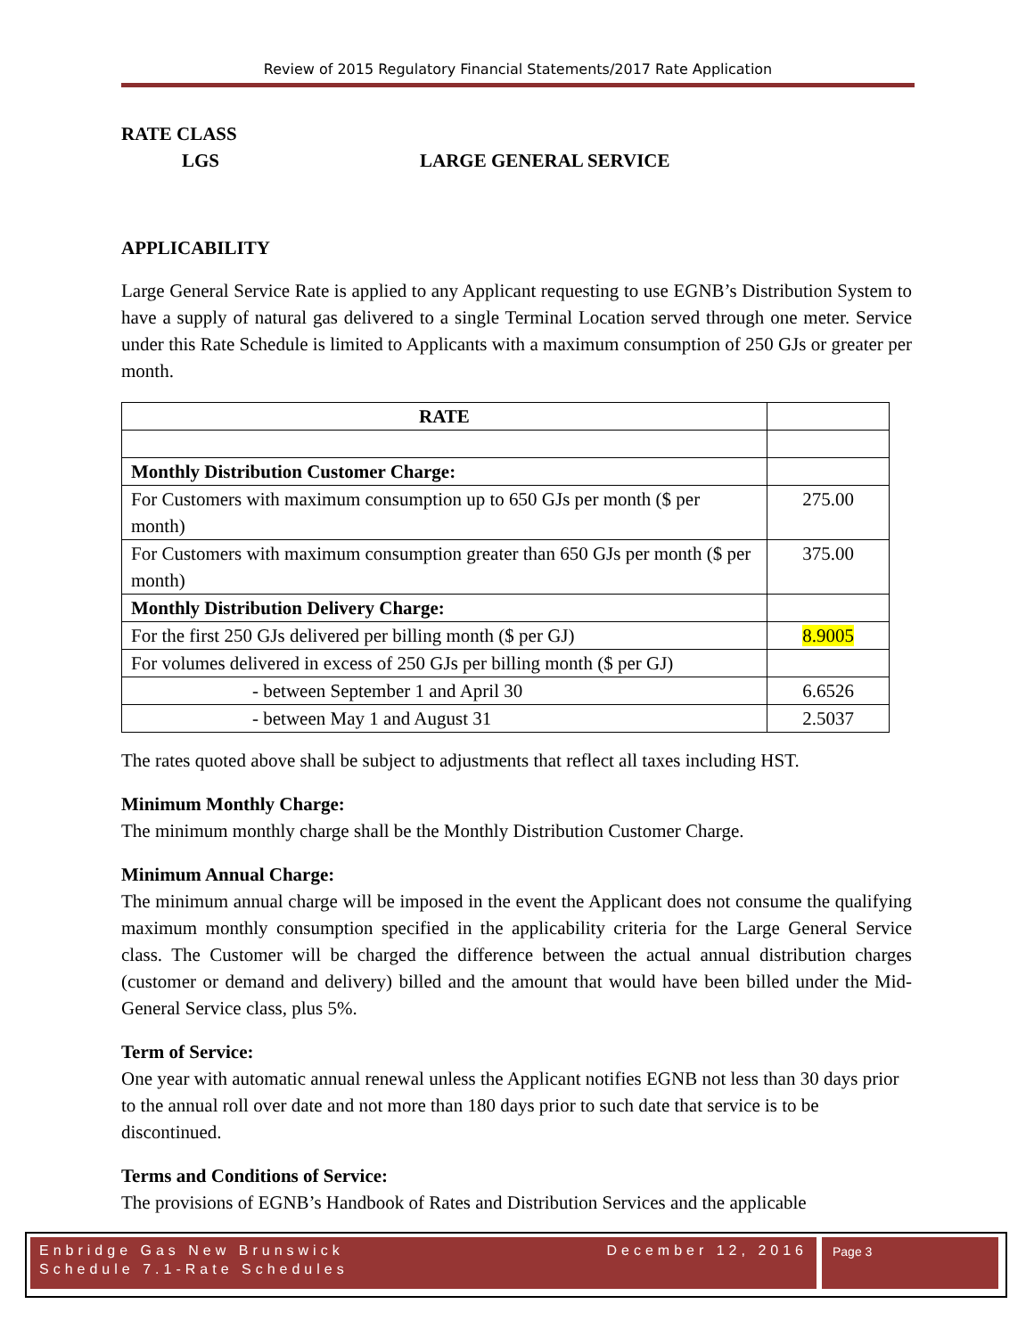Review of 2015 Regulatory Financial Statements/2017 Rate Application
RATE CLASS
LGS LARGE GENERAL SERVICE
APPLICABILITY
Large General Service Rate is applied to any Applicant requesting to use EGNB’s Distribution System to have a supply of natural gas delivered to a single Terminal Location served through one meter. Service under this Rate Schedule is limited to Applicants with a maximum consumption of 250 GJs or greater per month.
| RATE | |
| Monthly Distribution Customer Charge: | |
| For Customers with maximum consumption up to 650 GJs per month ($ per month) | 275.00 |
| For Customers with maximum consumption greater than 650 GJs per month ($ per month) | 375.00 |
| Monthly Distribution Delivery Charge: | |
| For the first 250 GJs delivered per billing month ($ per GJ) | 8.9005 |
| For volumes delivered in excess of 250 GJs per billing month ($ per GJ) | |
| - between September 1 and April 30 | 6.6526 |
| - between May 1 and August 31 | 2.5037 |
The rates quoted above shall be subject to adjustments that reflect all taxes including HST.
Minimum Monthly Charge:
The minimum monthly charge shall be the Monthly Distribution Customer Charge.
Minimum Annual Charge:
The minimum annual charge will be imposed in the event the Applicant does not consume the qualifying maximum monthly consumption specified in the applicability criteria for the Large General Service class. The Customer will be charged the difference between the actual annual distribution charges (customer or demand and delivery) billed and the amount that would have been billed under the Mid-General Service class, plus 5%.
Term of Service:
One year with automatic annual renewal unless the Applicant notifies EGNB not less than 30 days prior to the annual roll over date and not more than 180 days prior to such date that service is to be discontinued.
Terms and Conditions of Service:
The provisions of EGNB’s Handbook of Rates and Distribution Services and the applicable
Enbridge Gas New Brunswick December 12, 2016
Schedule 7.1-Rate Schedules
Page 3